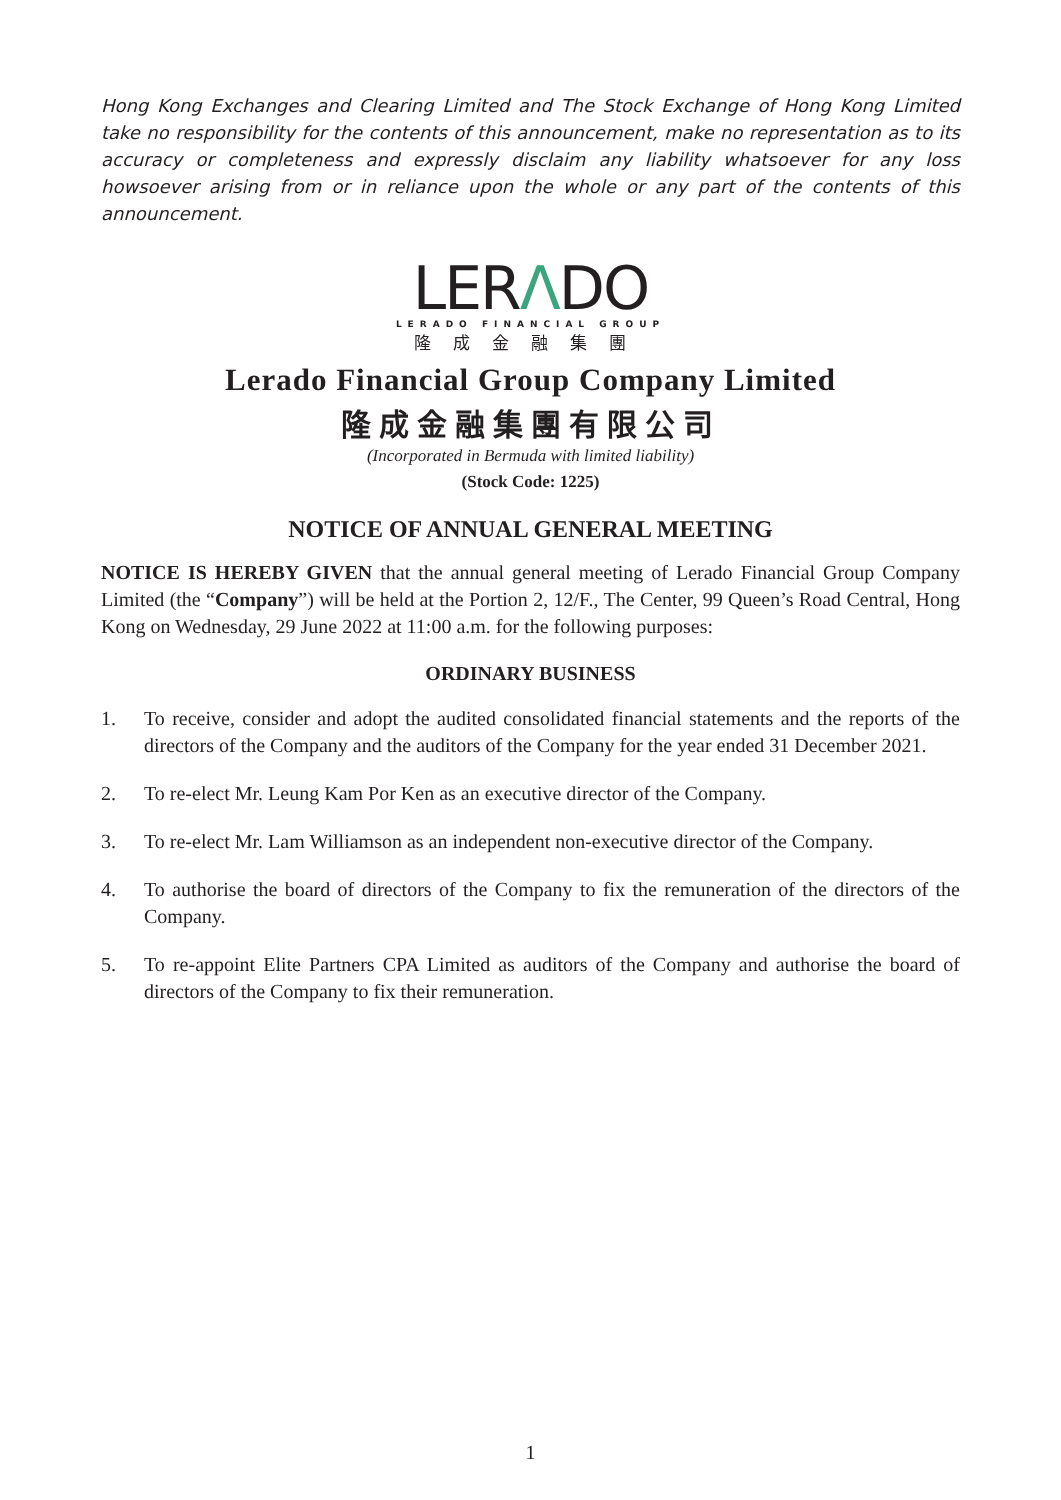Hong Kong Exchanges and Clearing Limited and The Stock Exchange of Hong Kong Limited take no responsibility for the contents of this announcement, make no representation as to its accuracy or completeness and expressly disclaim any liability whatsoever for any loss howsoever arising from or in reliance upon the whole or any part of the contents of this announcement.
LERΛDO
LERADO FINANCIAL GROUP
隆成金融集團
Lerado Financial Group Company Limited
隆成金融集團有限公司
(Incorporated in Bermuda with limited liability)
(Stock Code: 1225)
NOTICE OF ANNUAL GENERAL MEETING
NOTICE IS HEREBY GIVEN that the annual general meeting of Lerado Financial Group Company Limited (the “Company”) will be held at the Portion 2, 12/F., The Center, 99 Queen’s Road Central, Hong Kong on Wednesday, 29 June 2022 at 11:00 a.m. for the following purposes:
ORDINARY BUSINESS
1. To receive, consider and adopt the audited consolidated financial statements and the reports of the directors of the Company and the auditors of the Company for the year ended 31 December 2021.
2. To re-elect Mr. Leung Kam Por Ken as an executive director of the Company.
3. To re-elect Mr. Lam Williamson as an independent non-executive director of the Company.
4. To authorise the board of directors of the Company to fix the remuneration of the directors of the Company.
5. To re-appoint Elite Partners CPA Limited as auditors of the Company and authorise the board of directors of the Company to fix their remuneration.
1